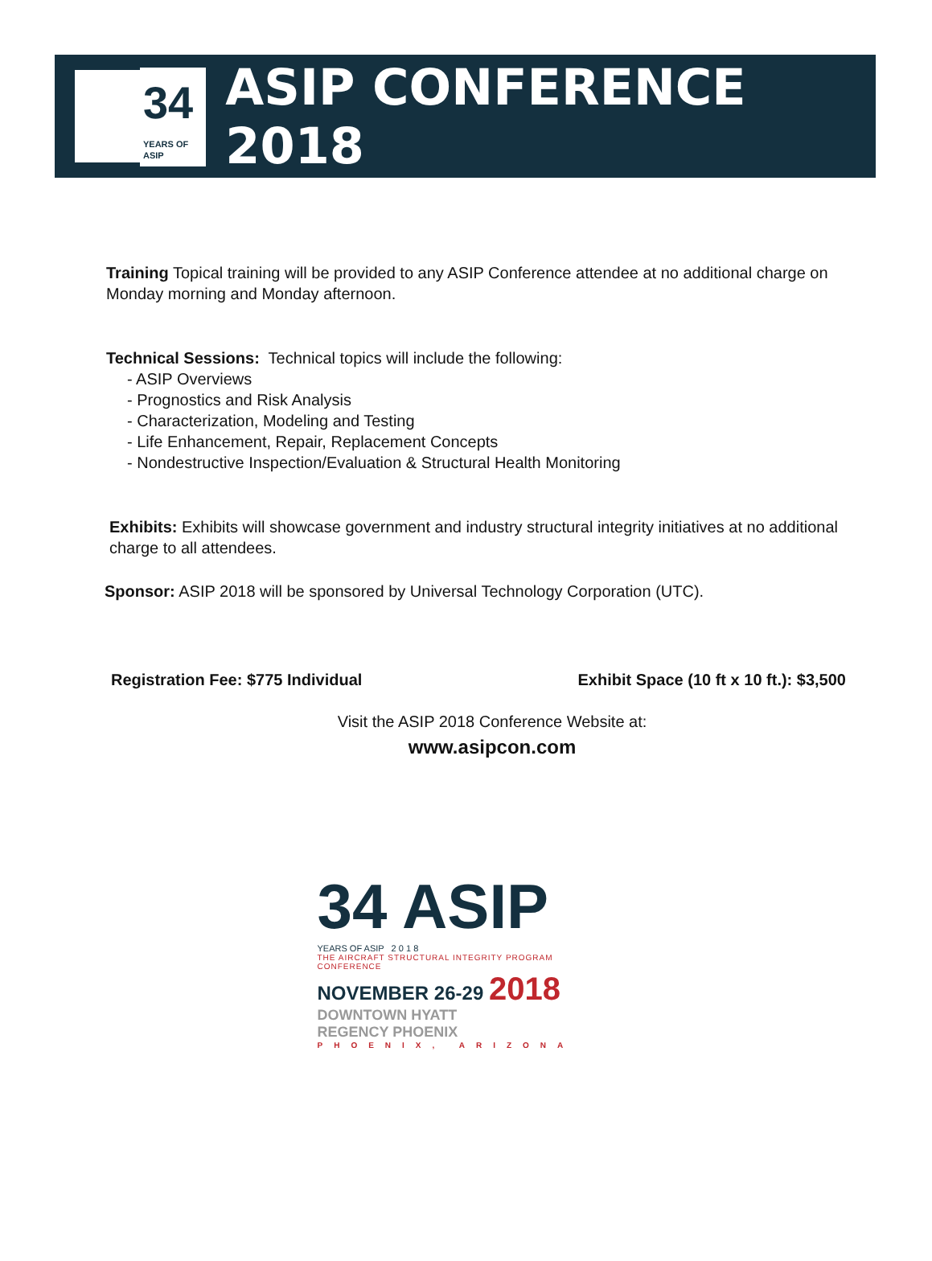34
YEARS OF ASIP
ASIP CONFERENCE 2018
Training Topical training will be provided to any ASIP Conference attendee at no additional charge on Monday morning and Monday afternoon.
Technical Sessions: Technical topics will include the following:
- ASIP Overviews
- Prognostics and Risk Analysis
- Characterization, Modeling and Testing
- Life Enhancement, Repair, Replacement Concepts
- Nondestructive Inspection/Evaluation & Structural Health Monitoring
Exhibits: Exhibits will showcase government and industry structural integrity initiatives at no additional charge to all attendees.
Sponsor: ASIP 2018 will be sponsored by Universal Technology Corporation (UTC).
Registration Fee: $775 Individual Exhibit Space (10 ft x 10 ft.): $3,500
Visit the ASIP 2018 Conference Website at:
www.asipcon.com
34 ASIP
YEARS OF ASIP 2 0 1 8
THE AIRCRAFT STRUCTURAL INTEGRITY PROGRAM CONFERENCE
NOVEMBER 26-29 2018
DOWNTOWN HYATT
REGENCY PHOENIX
PHOENIX, ARIZONA